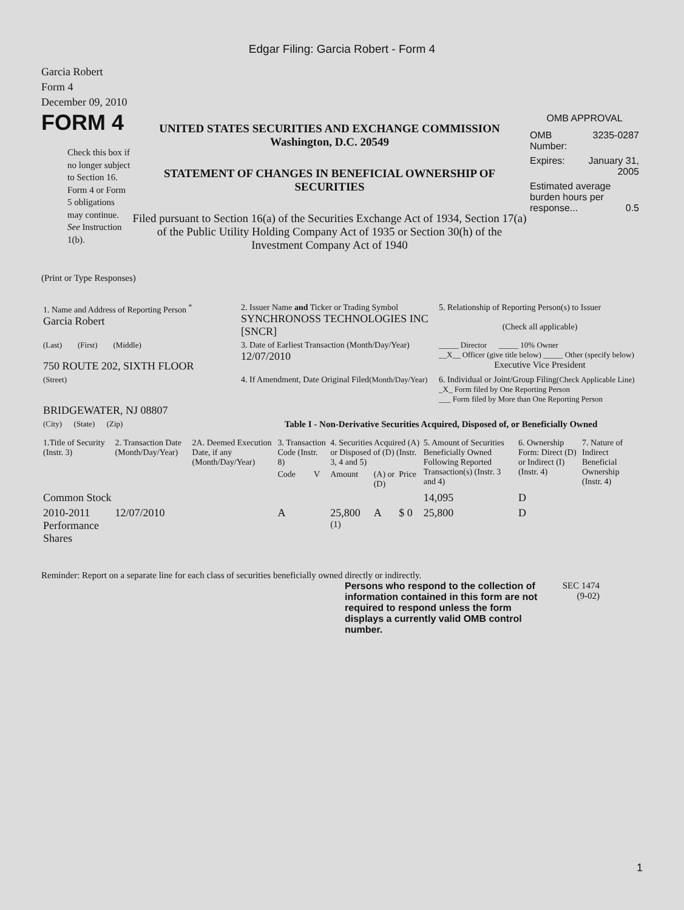Edgar Filing: Garcia Robert - Form 4
Garcia Robert
Form 4
December 09, 2010
FORM 4
Check this box if no longer subject to Section 16. Form 4 or Form 5 obligations may continue. See Instruction 1(b).
UNITED STATES SECURITIES AND EXCHANGE COMMISSION
Washington, D.C. 20549
STATEMENT OF CHANGES IN BENEFICIAL OWNERSHIP OF SECURITIES
Filed pursuant to Section 16(a) of the Securities Exchange Act of 1934, Section 17(a) of the Public Utility Holding Company Act of 1935 or Section 30(h) of the Investment Company Act of 1940
OMB APPROVAL
| OMB Number: | 3235-0287 |
| Expires: | January 31, 2005 |
| Estimated average burden hours per response... 0.5 | |
(Print or Type Responses)
| 1. Name and Address of Reporting Person <sup>*</sup> Garcia Robert | 2. Issuer Name and Ticker or Trading Symbol SYNCHRONOSS TECHNOLOGIES INC [SNCR] | 5. Relationship of Reporting Person(s) to Issuer (Check all applicable) |
| (Last) (First) (Middle) 750 ROUTE 202, SIXTH FLOOR | 3. Date of Earliest Transaction (Month/Day/Year) 12/07/2010 | _____ Director _____ 10% Owner __X__ Officer (give title below) _____ Other (specify below) Executive Vice President |
| (Street) BRIDGEWATER, NJ 08807 | 4. If Amendment, Date Original Filed (Month/Day/Year) | 6. Individual or Joint/Group Filing (Check Applicable Line) _X_ Form filed by One Reporting Person ___ Form filed by More than One Reporting Person |
| (City) (State) (Zip) | Table I - Non-Derivative Securities Acquired, Disposed of, or Beneficially Owned | |
| 1.Title of Security (Instr. 3) | 2. Transaction Date (Month/Day/Year) | 2A. Deemed Execution Date, if any (Month/Day/Year) | 3. Transaction Code (Instr. 8) | | 4. Securities Acquired (A) or Disposed of (D) (Instr. 3, 4 and 5) | | | 5. Amount of Securities Beneficially Owned Following Reported Transaction(s) (Instr. 3 and 4) | 6. Ownership Form: Direct (D) or Indirect (I) (Instr. 4) | 7. Nature of Indirect Beneficial Ownership (Instr. 4) |
| --- | --- | --- | --- | --- | --- | --- | --- | --- | --- | --- |
| | | | Code | V | Amount | (A) or (D) | Price | | | |
| Common Stock | | | | | | | | 14,095 | D | |
| 2010-2011 Performance Shares | 12/07/2010 | | A | | 25,800 <sup>(1)</sup> | A | $ 0 | 25,800 | D | |
Reminder: Report on a separate line for each class of securities beneficially owned directly or indirectly.
Persons who respond to the collection of information contained in this form are not required to respond unless the form displays a currently valid OMB control number.
SEC 1474 (9-02)
1